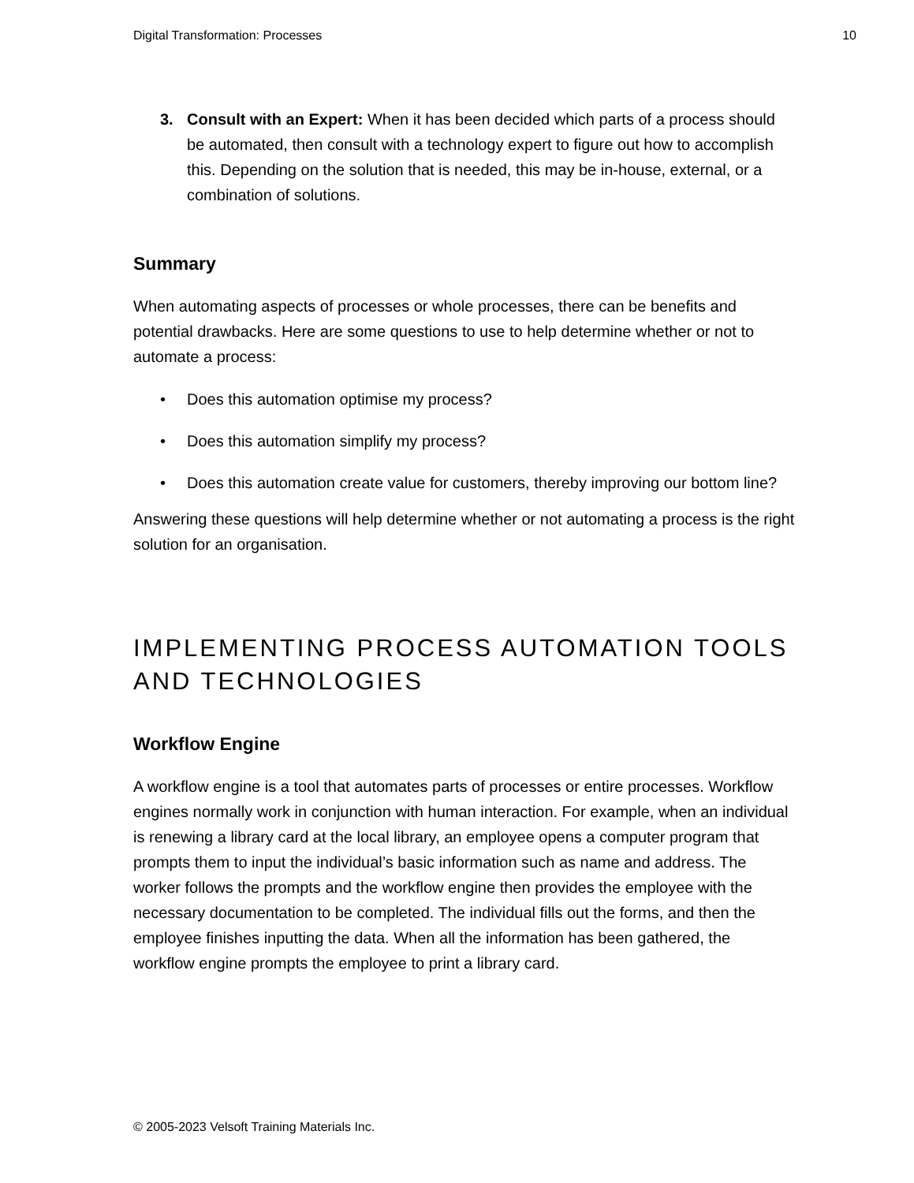Digital Transformation: Processes 10
3. Consult with an Expert: When it has been decided which parts of a process should be automated, then consult with a technology expert to figure out how to accomplish this. Depending on the solution that is needed, this may be in-house, external, or a combination of solutions.
Summary
When automating aspects of processes or whole processes, there can be benefits and potential drawbacks. Here are some questions to use to help determine whether or not to automate a process:
• Does this automation optimise my process?
• Does this automation simplify my process?
• Does this automation create value for customers, thereby improving our bottom line?
Answering these questions will help determine whether or not automating a process is the right solution for an organisation.
IMPLEMENTING PROCESS AUTOMATION TOOLS AND TECHNOLOGIES
Workflow Engine
A workflow engine is a tool that automates parts of processes or entire processes. Workflow engines normally work in conjunction with human interaction. For example, when an individual is renewing a library card at the local library, an employee opens a computer program that prompts them to input the individual’s basic information such as name and address. The worker follows the prompts and the workflow engine then provides the employee with the necessary documentation to be completed. The individual fills out the forms, and then the employee finishes inputting the data. When all the information has been gathered, the workflow engine prompts the employee to print a library card.
© 2005-2023 Velsoft Training Materials Inc.